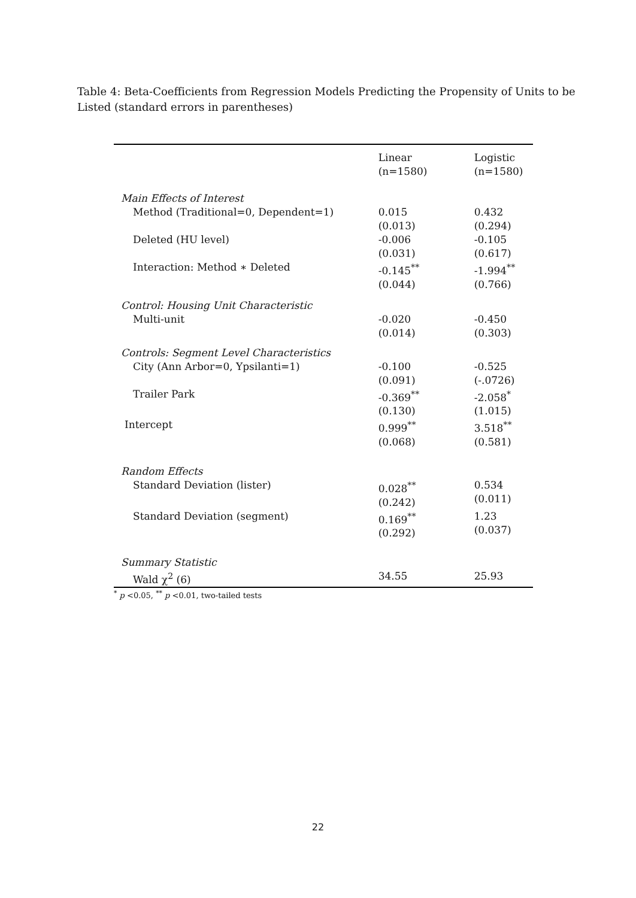Table 4: Beta-Coefficients from Regression Models Predicting the Propensity of Units to be Listed (standard errors in parentheses)
| | Linear (n=1580) | Logistic (n=1580) |
| --- | --- | --- |
| Main Effects of Interest | | |
| Method (Traditional=0, Dependent=1) | 0.015 (0.013) | 0.432 (0.294) |
| Deleted (HU level) | -0.006 (0.031) | -0.105 (0.617) |
| Interaction: Method ∗ Deleted | -0.145<sup>**</sup> (0.044) | -1.994<sup>**</sup> (0.766) |
| Control: Housing Unit Characteristic | | |
| Multi-unit | -0.020 (0.014) | -0.450 (0.303) |
| Controls: Segment Level Characteristics | | |
| City (Ann Arbor=0, Ypsilanti=1) | -0.100 (0.091) | -0.525 (-.0726) |
| Trailer Park | -0.369<sup>**</sup> (0.130) | -2.058<sup>*</sup> (1.015) |
| Intercept | 0.999<sup>**</sup> (0.068) | 3.518<sup>**</sup> (0.581) |
| Random Effects | | |
| Standard Deviation (lister) | 0.028<sup>**</sup> (0.242) | 0.534 (0.011) |
| Standard Deviation (segment) | 0.169<sup>**</sup> (0.292) | 1.23 (0.037) |
| Summary Statistic | | |
| Wald χ<sup>2</sup> (6) | 34.55 | 25.93 |
<sup>*</sup> p <0.05, <sup>**</sup> p <0.01, two-tailed tests
22